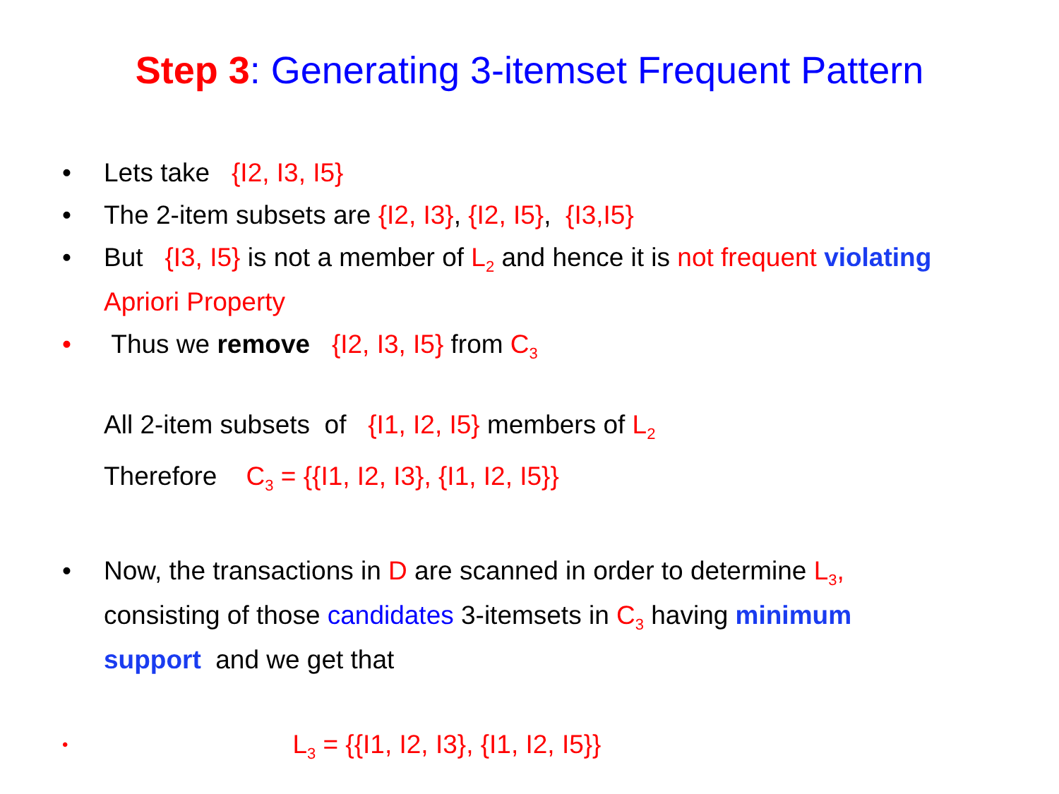Step 3: Generating 3-itemset Frequent Pattern
• Lets take {I2, I3, I5}
• The 2-item subsets are {I2, I3}, {I2, I5}, {I3,I5}
• But {I3, I5} is not a member of L<sub>2</sub> and hence it is not frequent violating Apriori Property
• Thus we remove {I2, I3, I5} from C<sub>3</sub>
All 2-item subsets of {I1, I2, I5} members of L<sub>2</sub>
Therefore C<sub>3</sub> = {{I1, I2, I3}, {I1, I2, I5}}
• Now, the transactions in D are scanned in order to determine L<sub>3</sub>, consisting of those candidates 3-itemsets in C<sub>3</sub> having minimum support and we get that
•
L<sub>3</sub> = {{I1, I2, I3}, {I1, I2, I5}}